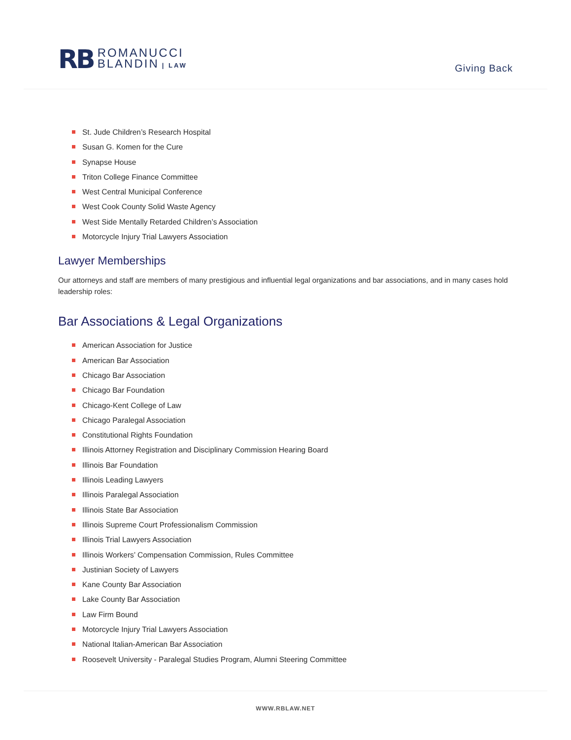RB
ROMANUCCI
BLANDIN | LAW
Giving Back
St. Jude Children’s Research Hospital
Susan G. Komen for the Cure
Synapse House
Triton College Finance Committee
West Central Municipal Conference
West Cook County Solid Waste Agency
West Side Mentally Retarded Children’s Association
Motorcycle Injury Trial Lawyers Association
Lawyer Memberships
Our attorneys and staff are members of many prestigious and influential legal organizations and bar associations, and in many cases hold leadership roles:
Bar Associations & Legal Organizations
American Association for Justice
American Bar Association
Chicago Bar Association
Chicago Bar Foundation
Chicago-Kent College of Law
Chicago Paralegal Association
Constitutional Rights Foundation
Illinois Attorney Registration and Disciplinary Commission Hearing Board
Illinois Bar Foundation
Illinois Leading Lawyers
Illinois Paralegal Association
Illinois State Bar Association
Illinois Supreme Court Professionalism Commission
Illinois Trial Lawyers Association
Illinois Workers’ Compensation Commission, Rules Committee
Justinian Society of Lawyers
Kane County Bar Association
Lake County Bar Association
Law Firm Bound
Motorcycle Injury Trial Lawyers Association
National Italian-American Bar Association
Roosevelt University - Paralegal Studies Program, Alumni Steering Committee
WWW.RBLAW.NET